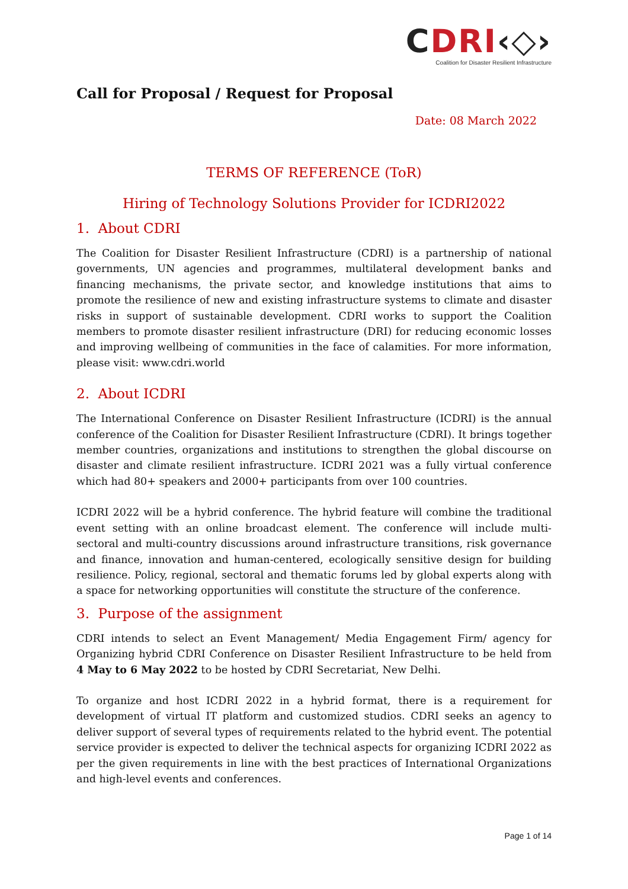CDRI‹◇›
Coalition for Disaster Resilient Infrastructure
Call for Proposal / Request for Proposal
Date: 08 March 2022
TERMS OF REFERENCE (ToR)
Hiring of Technology Solutions Provider for ICDRI2022
1. About CDRI
The Coalition for Disaster Resilient Infrastructure (CDRI) is a partnership of national governments, UN agencies and programmes, multilateral development banks and financing mechanisms, the private sector, and knowledge institutions that aims to promote the resilience of new and existing infrastructure systems to climate and disaster risks in support of sustainable development. CDRI works to support the Coalition members to promote disaster resilient infrastructure (DRI) for reducing economic losses and improving wellbeing of communities in the face of calamities. For more information, please visit: www.cdri.world
2. About ICDRI
The International Conference on Disaster Resilient Infrastructure (ICDRI) is the annual conference of the Coalition for Disaster Resilient Infrastructure (CDRI). It brings together member countries, organizations and institutions to strengthen the global discourse on disaster and climate resilient infrastructure. ICDRI 2021 was a fully virtual conference which had 80+ speakers and 2000+ participants from over 100 countries.
ICDRI 2022 will be a hybrid conference. The hybrid feature will combine the traditional event setting with an online broadcast element. The conference will include multi-sectoral and multi-country discussions around infrastructure transitions, risk governance and finance, innovation and human-centered, ecologically sensitive design for building resilience. Policy, regional, sectoral and thematic forums led by global experts along with a space for networking opportunities will constitute the structure of the conference.
3. Purpose of the assignment
CDRI intends to select an Event Management/ Media Engagement Firm/ agency for Organizing hybrid CDRI Conference on Disaster Resilient Infrastructure to be held from 4 May to 6 May 2022 to be hosted by CDRI Secretariat, New Delhi.
To organize and host ICDRI 2022 in a hybrid format, there is a requirement for development of virtual IT platform and customized studios. CDRI seeks an agency to deliver support of several types of requirements related to the hybrid event. The potential service provider is expected to deliver the technical aspects for organizing ICDRI 2022 as per the given requirements in line with the best practices of International Organizations and high-level events and conferences.
Page 1 of 14